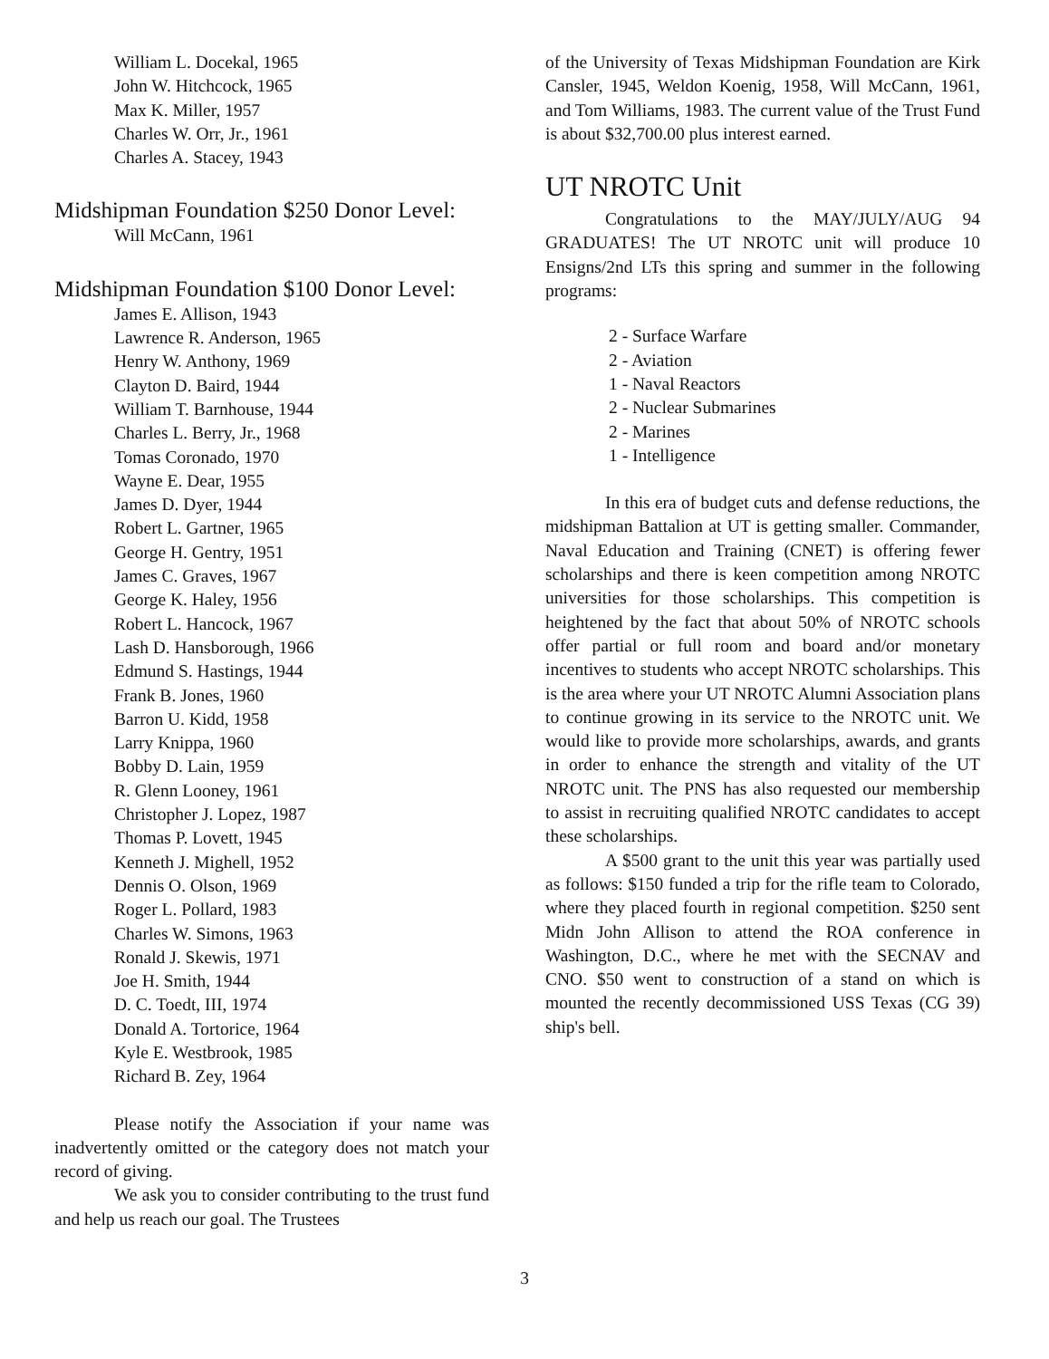William L. Docekal, 1965
John W. Hitchcock, 1965
Max K. Miller, 1957
Charles W. Orr, Jr., 1961
Charles A. Stacey, 1943
Midshipman Foundation $250 Donor Level:
Will McCann, 1961
Midshipman Foundation $100 Donor Level:
James E. Allison, 1943
Lawrence R. Anderson, 1965
Henry W. Anthony, 1969
Clayton D. Baird, 1944
William T. Barnhouse, 1944
Charles L. Berry, Jr., 1968
Tomas Coronado, 1970
Wayne E. Dear, 1955
James D. Dyer, 1944
Robert L. Gartner, 1965
George H. Gentry, 1951
James C. Graves, 1967
George K. Haley, 1956
Robert L. Hancock, 1967
Lash D. Hansborough, 1966
Edmund S. Hastings, 1944
Frank B. Jones, 1960
Barron U. Kidd, 1958
Larry Knippa, 1960
Bobby D. Lain, 1959
R. Glenn Looney, 1961
Christopher J. Lopez, 1987
Thomas P. Lovett, 1945
Kenneth J. Mighell, 1952
Dennis O. Olson, 1969
Roger L. Pollard, 1983
Charles W. Simons, 1963
Ronald J. Skewis, 1971
Joe H. Smith, 1944
D. C. Toedt, III, 1974
Donald A. Tortorice, 1964
Kyle E. Westbrook, 1985
Richard B. Zey, 1964
Please notify the Association if your name was inadvertently omitted or the category does not match your record of giving.
We ask you to consider contributing to the trust fund and help us reach our goal. The Trustees
of the University of Texas Midshipman Foundation are Kirk Cansler, 1945, Weldon Koenig, 1958, Will McCann, 1961, and Tom Williams, 1983. The current value of the Trust Fund is about $32,700.00 plus interest earned.
UT NROTC Unit
Congratulations to the MAY/JULY/AUG 94 GRADUATES! The UT NROTC unit will produce 10 Ensigns/2nd LTs this spring and summer in the following programs:
2 - Surface Warfare
2 - Aviation
1 - Naval Reactors
2 - Nuclear Submarines
2 - Marines
1 - Intelligence
In this era of budget cuts and defense reductions, the midshipman Battalion at UT is getting smaller. Commander, Naval Education and Training (CNET) is offering fewer scholarships and there is keen competition among NROTC universities for those scholarships. This competition is heightened by the fact that about 50% of NROTC schools offer partial or full room and board and/or monetary incentives to students who accept NROTC scholarships. This is the area where your UT NROTC Alumni Association plans to continue growing in its service to the NROTC unit. We would like to provide more scholarships, awards, and grants in order to enhance the strength and vitality of the UT NROTC unit. The PNS has also requested our membership to assist in recruiting qualified NROTC candidates to accept these scholarships.
A $500 grant to the unit this year was partially used as follows: $150 funded a trip for the rifle team to Colorado, where they placed fourth in regional competition. $250 sent Midn John Allison to attend the ROA conference in Washington, D.C., where he met with the SECNAV and CNO. $50 went to construction of a stand on which is mounted the recently decommissioned USS Texas (CG 39) ship's bell.
3